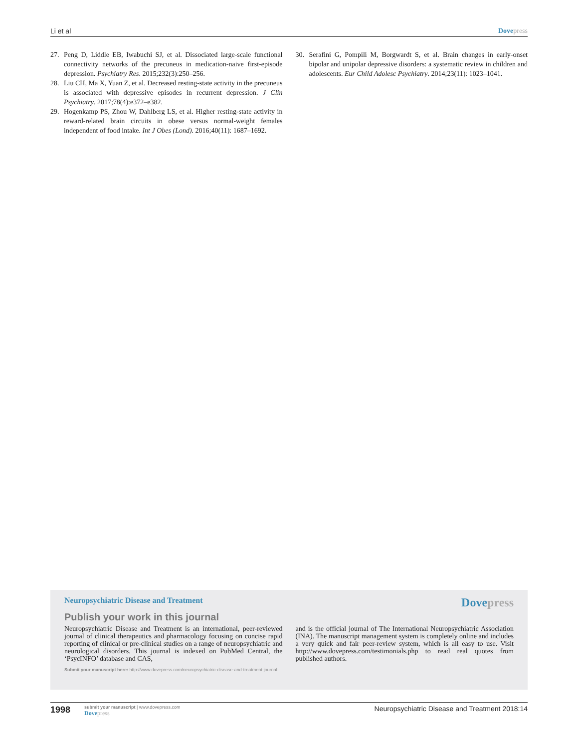Li et al Dove press
27. Peng D, Liddle EB, Iwabuchi SJ, et al. Dissociated large-scale functional connectivity networks of the precuneus in medication-naive first-episode depression. Psychiatry Res. 2015;232(3):250–256.
28. Liu CH, Ma X, Yuan Z, et al. Decreased resting-state activity in the precuneus is associated with depressive episodes in recurrent depression. J Clin Psychiatry. 2017;78(4):e372–e382.
29. Hogenkamp PS, Zhou W, Dahlberg LS, et al. Higher resting-state activity in reward-related brain circuits in obese versus normal-weight females independent of food intake. Int J Obes (Lond). 2016;40(11): 1687–1692.
30. Serafini G, Pompili M, Borgwardt S, et al. Brain changes in early-onset bipolar and unipolar depressive disorders: a systematic review in children and adolescents. Eur Child Adolesc Psychiatry. 2014;23(11): 1023–1041.
Neuropsychiatric Disease and Treatment Dove press
Publish your work in this journal
Neuropsychiatric Disease and Treatment is an international, peer-reviewed journal of clinical therapeutics and pharmacology focusing on concise rapid reporting of clinical or pre-clinical studies on a range of neuropsychiatric and neurological disorders. This journal is indexed on PubMed Central, the ‘PsycINFO’ database and CAS,
and is the official journal of The International Neuropsychiatric Association (INA). The manuscript management system is completely online and includes a very quick and fair peer-review system, which is all easy to use. Visit http://www.dovepress.com/testimonials.php to read real quotes from published authors.
Submit your manuscript here: http://www.dovepress.com/neuropsychiatric-disease-and-treatment-journal
1998
submit your manuscript | www.dovepress.com
Dove press
Neuropsychiatric Disease and Treatment 2018:14